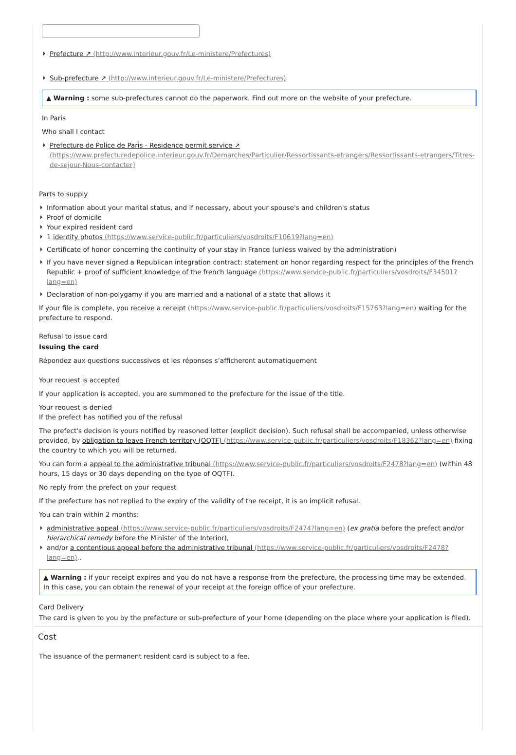Prefecture ↗ (http://www.interieur.gouv.fr/Le-ministere/Prefectures)
Sub-prefecture ↗ (http://www.interieur.gouv.fr/Le-ministere/Prefectures)
▲ Warning : some sub-prefectures cannot do the paperwork. Find out more on the website of your prefecture.
In Paris
Who shall I contact
Prefecture de Police de Paris - Residence permit service ↗ (https://www.prefecturedepolice.interieur.gouv.fr/Demarches/Particulier/Ressortissants-etrangers/Ressortissants-etrangers/Titres-de-sejour-Nous-contacter)
Parts to supply
Information about your marital status, and if necessary, about your spouse's and children's status
Proof of domicile
Your expired resident card
1 identity photos (https://www.service-public.fr/particuliers/vosdroits/F10619?lang=en)
Certificate of honor concerning the continuity of your stay in France (unless waived by the administration)
If you have never signed a Republican integration contract: statement on honor regarding respect for the principles of the French Republic + proof of sufficient knowledge of the french language (https://www.service-public.fr/particuliers/vosdroits/F34501?lang=en)
Declaration of non-polygamy if you are married and a national of a state that allows it
If your file is complete, you receive a receipt (https://www.service-public.fr/particuliers/vosdroits/F15763?lang=en) waiting for the prefecture to respond.
Refusal to issue card
Issuing the card
Répondez aux questions successives et les réponses s’afficheront automatiquement
Your request is accepted
If your application is accepted, you are summoned to the prefecture for the issue of the title.
Your request is denied
If the prefect has notified you of the refusal
The prefect's decision is yours notified by reasoned letter (explicit decision). Such refusal shall be accompanied, unless otherwise provided, by obligation to leave French territory (OQTF) (https://www.service-public.fr/particuliers/vosdroits/F18362?lang=en) fixing the country to which you will be returned.
You can form a appeal to the administrative tribunal (https://www.service-public.fr/particuliers/vosdroits/F2478?lang=en) (within 48 hours, 15 days or 30 days depending on the type of OQTF).
No reply from the prefect on your request
If the prefecture has not replied to the expiry of the validity of the receipt, it is an implicit refusal.
You can train within 2 months:
administrative appeal (https://www.service-public.fr/particuliers/vosdroits/F2474?lang=en) (ex gratia before the prefect and/or hierarchical remedy before the Minister of the Interior),
and/or a contentious appeal before the administrative tribunal (https://www.service-public.fr/particuliers/vosdroits/F2478?lang=en)..
▲ Warning : if your receipt expires and you do not have a response from the prefecture, the processing time may be extended. In this case, you can obtain the renewal of your receipt at the foreign office of your prefecture.
Card Delivery
The card is given to you by the prefecture or sub-prefecture of your home (depending on the place where your application is filed).
Cost
The issuance of the permanent resident card is subject to a fee.